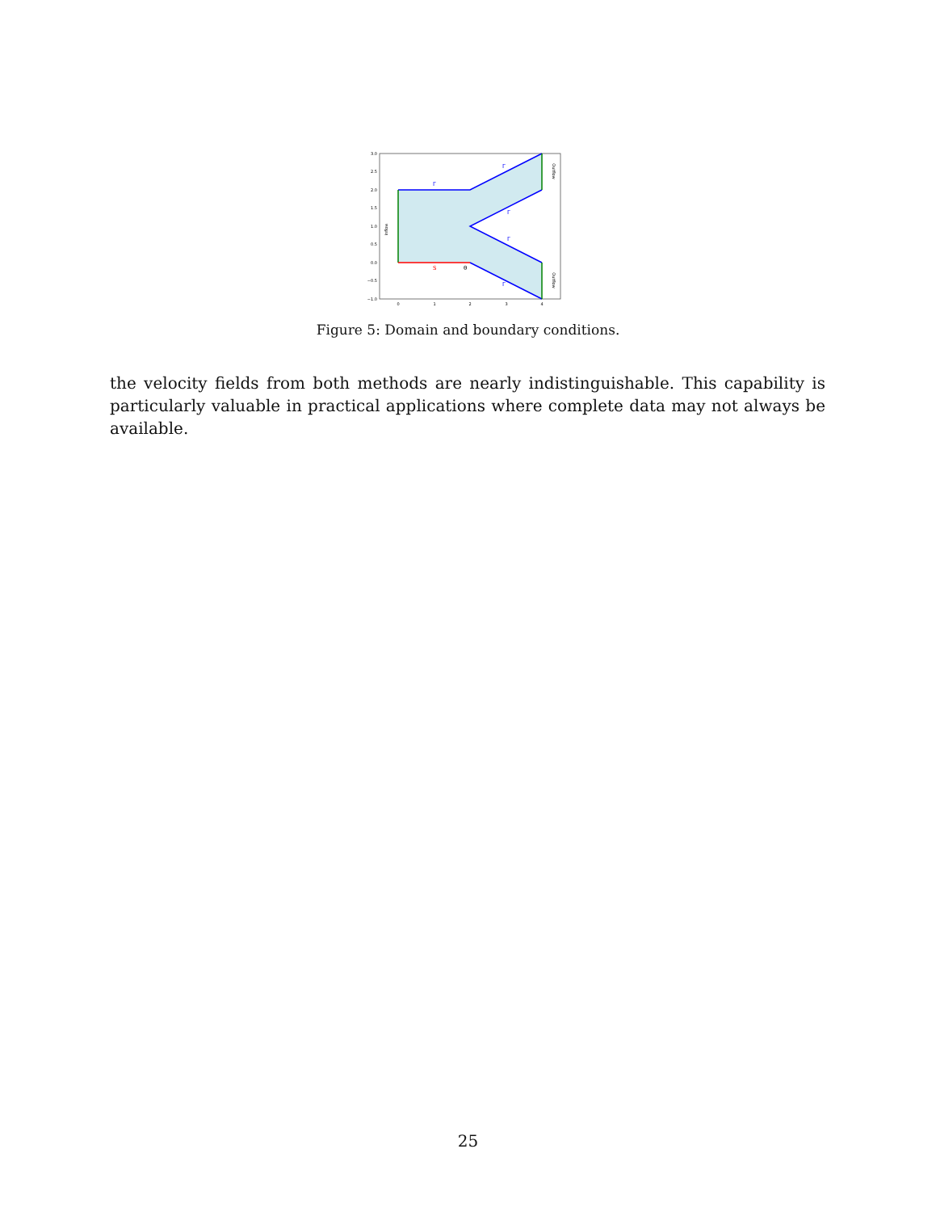3.0
2.5
2.0
1.5
1.0
0.5
0.0
−0.5
−1.0
0
1
2
3
4
Γ
Γ
Γ
Γ
Γ
S
θ
Inflow
Outflow
Outflow
Figure 5: Domain and boundary conditions.
the velocity fields from both methods are nearly indistinguishable. This capability is particularly valuable in practical applications where complete data may not always be available.
25